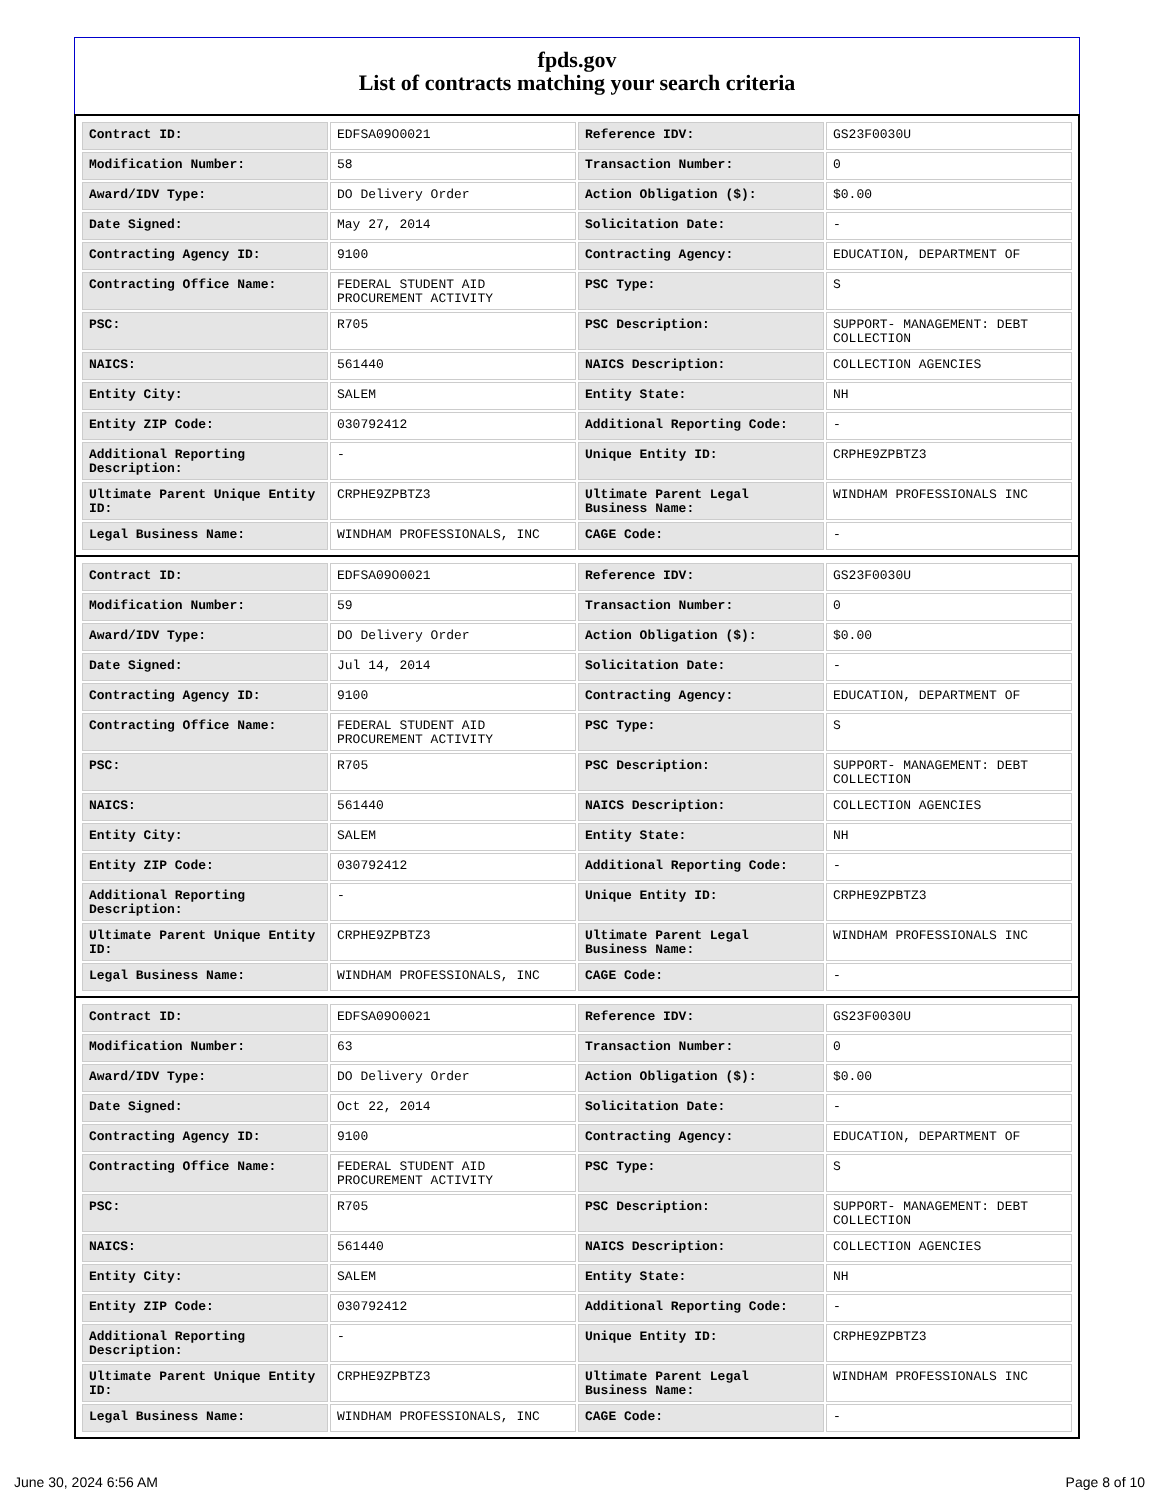fpds.gov
List of contracts matching your search criteria
| Contract ID: | EDFSA09O0021 | Reference IDV: | GS23F0030U |
| Modification Number: | 58 | Transaction Number: | 0 |
| Award/IDV Type: | DO Delivery Order | Action Obligation ($): | $0.00 |
| Date Signed: | May 27, 2014 | Solicitation Date: | - |
| Contracting Agency ID: | 9100 | Contracting Agency: | EDUCATION, DEPARTMENT OF |
| Contracting Office Name: | FEDERAL STUDENT AID PROCUREMENT ACTIVITY | PSC Type: | S |
| PSC: | R705 | PSC Description: | SUPPORT- MANAGEMENT: DEBT COLLECTION |
| NAICS: | 561440 | NAICS Description: | COLLECTION AGENCIES |
| Entity City: | SALEM | Entity State: | NH |
| Entity ZIP Code: | 030792412 | Additional Reporting Code: | - |
| Additional Reporting Description: | - | Unique Entity ID: | CRPHE9ZPBTZ3 |
| Ultimate Parent Unique Entity ID: | CRPHE9ZPBTZ3 | Ultimate Parent Legal Business Name: | WINDHAM PROFESSIONALS INC |
| Legal Business Name: | WINDHAM PROFESSIONALS, INC | CAGE Code: | - |
| Contract ID: | EDFSA09O0021 | Reference IDV: | GS23F0030U |
| Modification Number: | 59 | Transaction Number: | 0 |
| Award/IDV Type: | DO Delivery Order | Action Obligation ($): | $0.00 |
| Date Signed: | Jul 14, 2014 | Solicitation Date: | - |
| Contracting Agency ID: | 9100 | Contracting Agency: | EDUCATION, DEPARTMENT OF |
| Contracting Office Name: | FEDERAL STUDENT AID PROCUREMENT ACTIVITY | PSC Type: | S |
| PSC: | R705 | PSC Description: | SUPPORT- MANAGEMENT: DEBT COLLECTION |
| NAICS: | 561440 | NAICS Description: | COLLECTION AGENCIES |
| Entity City: | SALEM | Entity State: | NH |
| Entity ZIP Code: | 030792412 | Additional Reporting Code: | - |
| Additional Reporting Description: | - | Unique Entity ID: | CRPHE9ZPBTZ3 |
| Ultimate Parent Unique Entity ID: | CRPHE9ZPBTZ3 | Ultimate Parent Legal Business Name: | WINDHAM PROFESSIONALS INC |
| Legal Business Name: | WINDHAM PROFESSIONALS, INC | CAGE Code: | - |
| Contract ID: | EDFSA09O0021 | Reference IDV: | GS23F0030U |
| Modification Number: | 63 | Transaction Number: | 0 |
| Award/IDV Type: | DO Delivery Order | Action Obligation ($): | $0.00 |
| Date Signed: | Oct 22, 2014 | Solicitation Date: | - |
| Contracting Agency ID: | 9100 | Contracting Agency: | EDUCATION, DEPARTMENT OF |
| Contracting Office Name: | FEDERAL STUDENT AID PROCUREMENT ACTIVITY | PSC Type: | S |
| PSC: | R705 | PSC Description: | SUPPORT- MANAGEMENT: DEBT COLLECTION |
| NAICS: | 561440 | NAICS Description: | COLLECTION AGENCIES |
| Entity City: | SALEM | Entity State: | NH |
| Entity ZIP Code: | 030792412 | Additional Reporting Code: | - |
| Additional Reporting Description: | - | Unique Entity ID: | CRPHE9ZPBTZ3 |
| Ultimate Parent Unique Entity ID: | CRPHE9ZPBTZ3 | Ultimate Parent Legal Business Name: | WINDHAM PROFESSIONALS INC |
| Legal Business Name: | WINDHAM PROFESSIONALS, INC | CAGE Code: | - |
June 30, 2024 6:56 AM Page 8 of 10